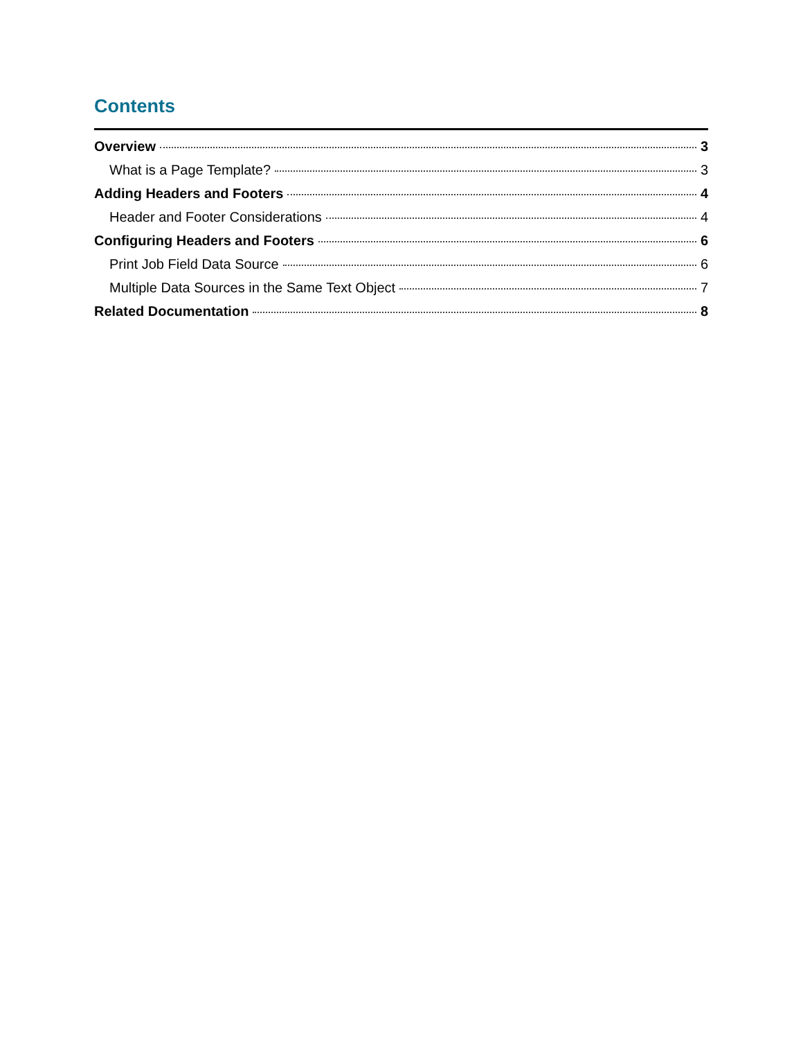Contents
Overview 3
What is a Page Template? 3
Adding Headers and Footers 4
Header and Footer Considerations 4
Configuring Headers and Footers 6
Print Job Field Data Source 6
Multiple Data Sources in the Same Text Object 7
Related Documentation 8